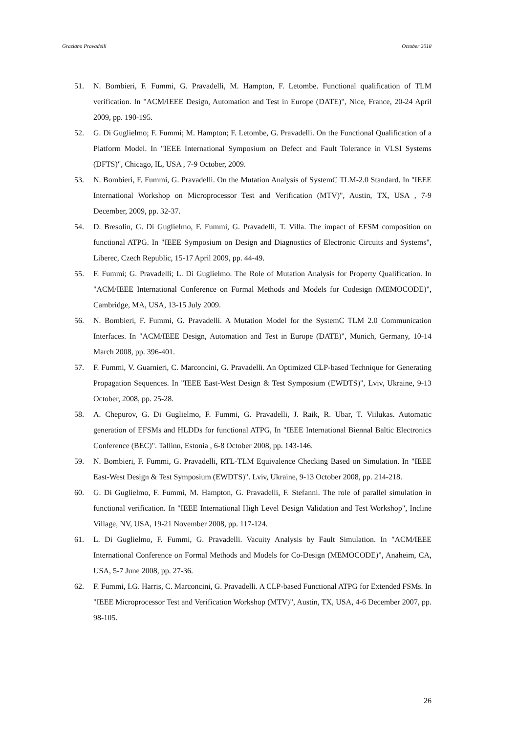Graziano Pravadelli October 2018
51. N. Bombieri, F. Fummi, G. Pravadelli, M. Hampton, F. Letombe. Functional qualification of TLM verification. In "ACM/IEEE Design, Automation and Test in Europe (DATE)", Nice, France, 20-24 April 2009, pp. 190-195.
52. G. Di Guglielmo; F. Fummi; M. Hampton; F. Letombe, G. Pravadelli. On the Functional Qualification of a Platform Model. In "IEEE International Symposium on Defect and Fault Tolerance in VLSI Systems (DFTS)", Chicago, IL, USA , 7-9 October, 2009.
53. N. Bombieri, F. Fummi, G. Pravadelli. On the Mutation Analysis of SystemC TLM-2.0 Standard. In "IEEE International Workshop on Microprocessor Test and Verification (MTV)", Austin, TX, USA , 7-9 December, 2009, pp. 32-37.
54. D. Bresolin, G. Di Guglielmo, F. Fummi, G. Pravadelli, T. Villa. The impact of EFSM composition on functional ATPG. In "IEEE Symposium on Design and Diagnostics of Electronic Circuits and Systems", Liberec, Czech Republic, 15-17 April 2009, pp. 44-49.
55. F. Fummi; G. Pravadelli; L. Di Guglielmo. The Role of Mutation Analysis for Property Qualification. In "ACM/IEEE International Conference on Formal Methods and Models for Codesign (MEMOCODE)", Cambridge, MA, USA, 13-15 July 2009.
56. N. Bombieri, F. Fummi, G. Pravadelli. A Mutation Model for the SystemC TLM 2.0 Communication Interfaces. In "ACM/IEEE Design, Automation and Test in Europe (DATE)", Munich, Germany, 10-14 March 2008, pp. 396-401.
57. F. Fummi, V. Guarnieri, C. Marconcini, G. Pravadelli. An Optimized CLP-based Technique for Generating Propagation Sequences. In "IEEE East-West Design & Test Symposium (EWDTS)", Lviv, Ukraine, 9-13 October, 2008, pp. 25-28.
58. A. Chepurov, G. Di Guglielmo, F. Fummi, G. Pravadelli, J. Raik, R. Ubar, T. Viilukas. Automatic generation of EFSMs and HLDDs for functional ATPG, In "IEEE International Biennal Baltic Electronics Conference (BEC)". Tallinn, Estonia , 6-8 October 2008, pp. 143-146.
59. N. Bombieri, F. Fummi, G. Pravadelli, RTL-TLM Equivalence Checking Based on Simulation. In "IEEE East-West Design & Test Symposium (EWDTS)". Lviv, Ukraine, 9-13 October 2008, pp. 214-218.
60. G. Di Guglielmo, F. Fummi, M. Hampton, G. Pravadelli, F. Stefanni. The role of parallel simulation in functional verification. In "IEEE International High Level Design Validation and Test Workshop", Incline Village, NV, USA, 19-21 November 2008, pp. 117-124.
61. L. Di Guglielmo, F. Fummi, G. Pravadelli. Vacuity Analysis by Fault Simulation. In "ACM/IEEE International Conference on Formal Methods and Models for Co-Design (MEMOCODE)", Anaheim, CA, USA, 5-7 June 2008, pp. 27-36.
62. F. Fummi, I.G. Harris, C. Marconcini, G. Pravadelli. A CLP-based Functional ATPG for Extended FSMs. In "IEEE Microprocessor Test and Verification Workshop (MTV)", Austin, TX, USA, 4-6 December 2007, pp. 98-105.
26